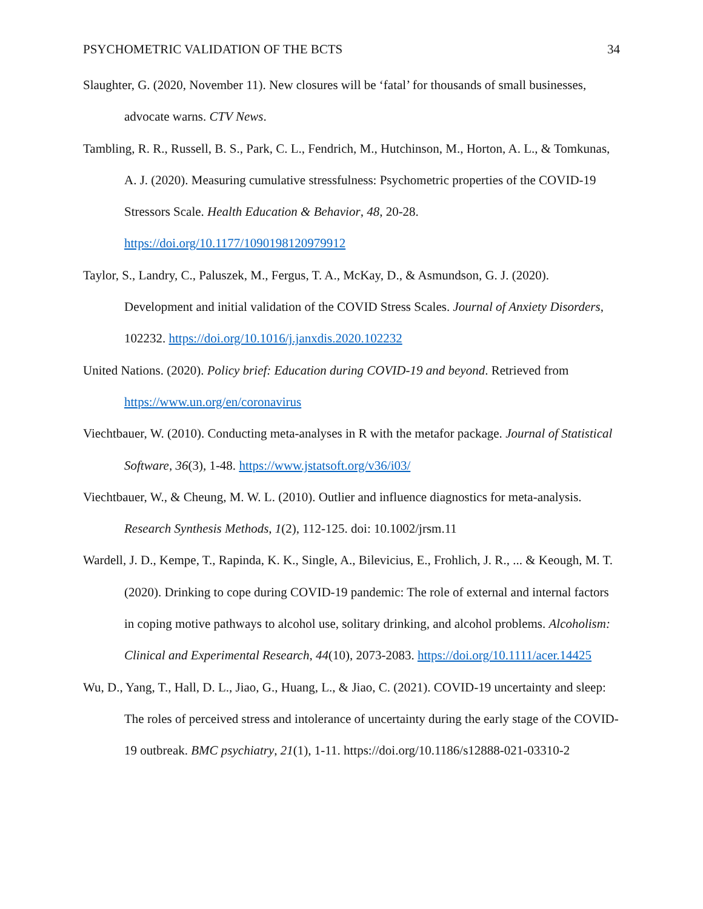PSYCHOMETRIC VALIDATION OF THE BCTS 34
Slaughter, G. (2020, November 11). New closures will be ‘fatal’ for thousands of small businesses, advocate warns. CTV News.
Tambling, R. R., Russell, B. S., Park, C. L., Fendrich, M., Hutchinson, M., Horton, A. L., & Tomkunas, A. J. (2020). Measuring cumulative stressfulness: Psychometric properties of the COVID-19 Stressors Scale. Health Education & Behavior, 48, 20-28. https://doi.org/10.1177/1090198120979912
Taylor, S., Landry, C., Paluszek, M., Fergus, T. A., McKay, D., & Asmundson, G. J. (2020). Development and initial validation of the COVID Stress Scales. Journal of Anxiety Disorders, 102232. https://doi.org/10.1016/j.janxdis.2020.102232
United Nations. (2020). Policy brief: Education during COVID-19 and beyond. Retrieved from https://www.un.org/en/coronavirus
Viechtbauer, W. (2010). Conducting meta-analyses in R with the metafor package. Journal of Statistical Software, 36(3), 1-48. https://www.jstatsoft.org/v36/i03/
Viechtbauer, W., & Cheung, M. W. L. (2010). Outlier and influence diagnostics for meta-analysis. Research Synthesis Methods, 1(2), 112-125. doi: 10.1002/jrsm.11
Wardell, J. D., Kempe, T., Rapinda, K. K., Single, A., Bilevicius, E., Frohlich, J. R., ... & Keough, M. T. (2020). Drinking to cope during COVID-19 pandemic: The role of external and internal factors in coping motive pathways to alcohol use, solitary drinking, and alcohol problems. Alcoholism: Clinical and Experimental Research, 44(10), 2073-2083. https://doi.org/10.1111/acer.14425
Wu, D., Yang, T., Hall, D. L., Jiao, G., Huang, L., & Jiao, C. (2021). COVID-19 uncertainty and sleep: The roles of perceived stress and intolerance of uncertainty during the early stage of the COVID-19 outbreak. BMC psychiatry, 21(1), 1-11. https://doi.org/10.1186/s12888-021-03310-2